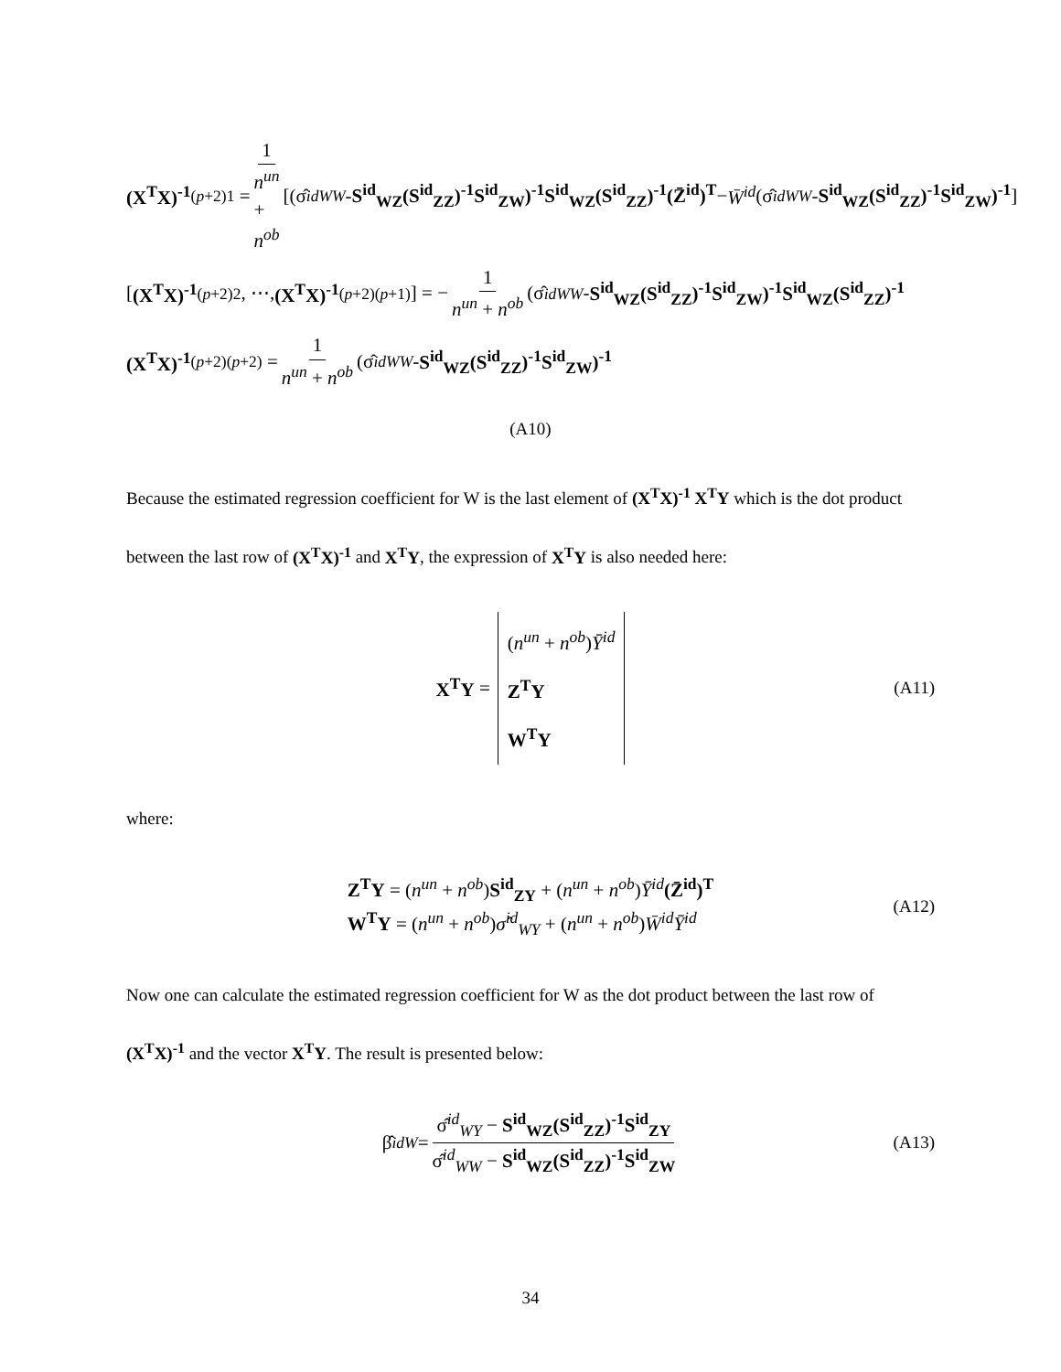(X<sup>T</sup>X)<sup>-1</sup><sub>(p+2)1</sub> = 1 n<sup>un</sup> + n<sup>ob</sup> [(σ̂<sup>id</sup><sub>WW</sub> - S<sup>id</sup><sub>WZ</sub>(S<sup>id</sup><sub>ZZ</sub>)<sup>-1</sup>S<sup>id</sup><sub>ZW</sub>)<sup>-1</sup>S<sup>id</sup><sub>WZ</sub>(S<sup>id</sup><sub>ZZ</sub>)<sup>-1</sup>(Z̄<sup>id</sup>)<sup>T</sup> − W̄<sup>id</sup> (σ̂<sup>id</sup><sub>WW</sub> - S<sup>id</sup><sub>WZ</sub>(S<sup>id</sup><sub>ZZ</sub>)<sup>-1</sup>S<sup>id</sup><sub>ZW</sub>)<sup>-1</sup>]
[(X<sup>T</sup>X)<sup>-1</sup><sub>(p+2)2</sub>, ⋯, (X<sup>T</sup>X)<sup>-1</sup><sub>(p+2)(p+1)</sub>] = − 1 n<sup>un</sup> + n<sup>ob</sup> (σ̂<sup>id</sup><sub>WW</sub> - S<sup>id</sup><sub>WZ</sub>(S<sup>id</sup><sub>ZZ</sub>)<sup>-1</sup>S<sup>id</sup><sub>ZW</sub>)<sup>-1</sup>S<sup>id</sup><sub>WZ</sub>(S<sup>id</sup><sub>ZZ</sub>)<sup>-1</sup>
(X<sup>T</sup>X)<sup>-1</sup><sub>(p+2)(p+2)</sub> = 1 n<sup>un</sup> + n<sup>ob</sup> (σ̂<sup>id</sup><sub>WW</sub> - S<sup>id</sup><sub>WZ</sub>(S<sup>id</sup><sub>ZZ</sub>)<sup>-1</sup>S<sup>id</sup><sub>ZW</sub>)<sup>-1</sup>
(A10)
Because the estimated regression coefficient for W is the last element of (X<sup>T</sup>X)<sup>-1</sup> X<sup>T</sup>Y which is the dot product between the last row of (X<sup>T</sup>X)<sup>-1</sup> and X<sup>T</sup>Y, the expression of X<sup>T</sup>Y is also needed here:
X<sup>T</sup>Y = (n<sup>un</sup> + n<sup>ob</sup>)Ȳ<sup>id</sup>
Z<sup>T</sup>Y
W<sup>T</sup>Y (A11)
where:
Z<sup>T</sup>Y = (n<sup>un</sup> + n<sup>ob</sup>)S<sup>id</sup><sub>ZY</sub> + (n<sup>un</sup> + n<sup>ob</sup>)Ȳ<sup>id</sup>(Z̄<sup>id</sup>)<sup>T</sup>
W<sup>T</sup>Y = (n<sup>un</sup> + n<sup>ob</sup>)σ̂<sup>id</sup><sub>WY</sub> + (n<sup>un</sup> + n<sup>ob</sup>)W̄<sup>id</sup>Ȳ<sup>id</sup>
(A12)
Now one can calculate the estimated regression coefficient for W as the dot product between the last row of (X<sup>T</sup>X)<sup>-1</sup> and the vector X<sup>T</sup>Y. The result is presented below:
β̂<sup>id</sup><sub>W</sub> = σ̂<sup>id</sup><sub>WY</sub> − S<sup>id</sup><sub>WZ</sub>(S<sup>id</sup><sub>ZZ</sub>)<sup>-1</sup>S<sup>id</sup><sub>ZY</sub> σ̂<sup>id</sup><sub>WW</sub> − S<sup>id</sup><sub>WZ</sub>(S<sup>id</sup><sub>ZZ</sub>)<sup>-1</sup>S<sup>id</sup><sub>ZW</sub> (A13)
34